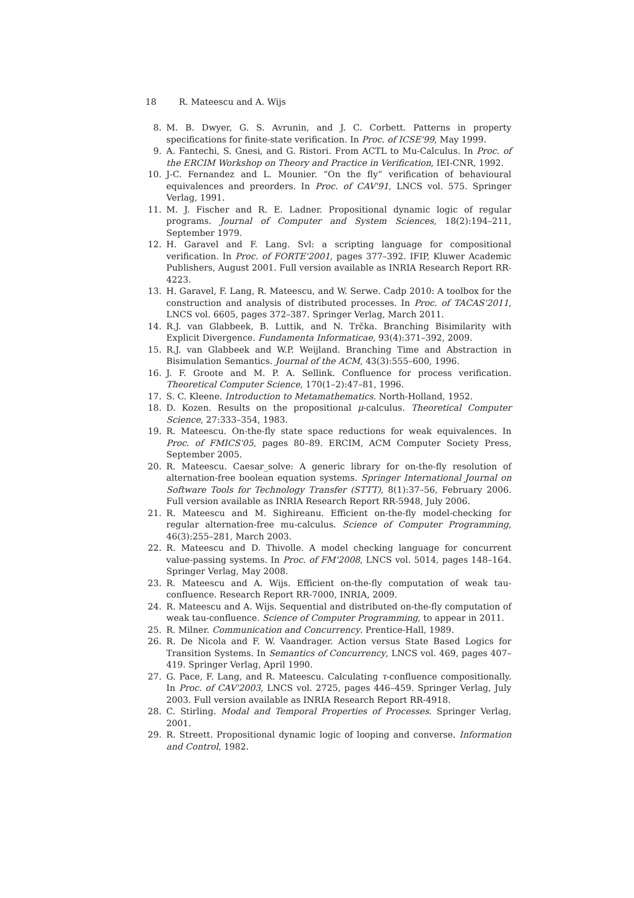18 R. Mateescu and A. Wijs
8. M. B. Dwyer, G. S. Avrunin, and J. C. Corbett. Patterns in property specifications for finite-state verification. In Proc. of ICSE'99, May 1999.
9. A. Fantechi, S. Gnesi, and G. Ristori. From ACTL to Mu-Calculus. In Proc. of the ERCIM Workshop on Theory and Practice in Verification, IEI-CNR, 1992.
10. J-C. Fernandez and L. Mounier. “On the fly” verification of behavioural equivalences and preorders. In Proc. of CAV'91, LNCS vol. 575. Springer Verlag, 1991.
11. M. J. Fischer and R. E. Ladner. Propositional dynamic logic of regular programs. Journal of Computer and System Sciences, 18(2):194–211, September 1979.
12. H. Garavel and F. Lang. Svl: a scripting language for compositional verification. In Proc. of FORTE'2001, pages 377–392. IFIP, Kluwer Academic Publishers, August 2001. Full version available as INRIA Research Report RR-4223.
13. H. Garavel, F. Lang, R. Mateescu, and W. Serwe. Cadp 2010: A toolbox for the construction and analysis of distributed processes. In Proc. of TACAS'2011, LNCS vol. 6605, pages 372–387. Springer Verlag, March 2011.
14. R.J. van Glabbeek, B. Luttik, and N. Trčka. Branching Bisimilarity with Explicit Divergence. Fundamenta Informaticae, 93(4):371–392, 2009.
15. R.J. van Glabbeek and W.P. Weijland. Branching Time and Abstraction in Bisimulation Semantics. Journal of the ACM, 43(3):555–600, 1996.
16. J. F. Groote and M. P. A. Sellink. Confluence for process verification. Theoretical Computer Science, 170(1–2):47–81, 1996.
17. S. C. Kleene. Introduction to Metamathematics. North-Holland, 1952.
18. D. Kozen. Results on the propositional μ-calculus. Theoretical Computer Science, 27:333–354, 1983.
19. R. Mateescu. On-the-fly state space reductions for weak equivalences. In Proc. of FMICS'05, pages 80–89. ERCIM, ACM Computer Society Press, September 2005.
20. R. Mateescu. Caesar_solve: A generic library for on-the-fly resolution of alternation-free boolean equation systems. Springer International Journal on Software Tools for Technology Transfer (STTT), 8(1):37–56, February 2006. Full version available as INRIA Research Report RR-5948, July 2006.
21. R. Mateescu and M. Sighireanu. Efficient on-the-fly model-checking for regular alternation-free mu-calculus. Science of Computer Programming, 46(3):255–281, March 2003.
22. R. Mateescu and D. Thivolle. A model checking language for concurrent value-passing systems. In Proc. of FM'2008, LNCS vol. 5014, pages 148–164. Springer Verlag, May 2008.
23. R. Mateescu and A. Wijs. Efficient on-the-fly computation of weak tau-confluence. Research Report RR-7000, INRIA, 2009.
24. R. Mateescu and A. Wijs. Sequential and distributed on-the-fly computation of weak tau-confluence. Science of Computer Programming, to appear in 2011.
25. R. Milner. Communication and Concurrency. Prentice-Hall, 1989.
26. R. De Nicola and F. W. Vaandrager. Action versus State Based Logics for Transition Systems. In Semantics of Concurrency, LNCS vol. 469, pages 407–419. Springer Verlag, April 1990.
27. G. Pace, F. Lang, and R. Mateescu. Calculating τ-confluence compositionally. In Proc. of CAV'2003, LNCS vol. 2725, pages 446–459. Springer Verlag, July 2003. Full version available as INRIA Research Report RR-4918.
28. C. Stirling. Modal and Temporal Properties of Processes. Springer Verlag, 2001.
29. R. Streett. Propositional dynamic logic of looping and converse. Information and Control, 1982.